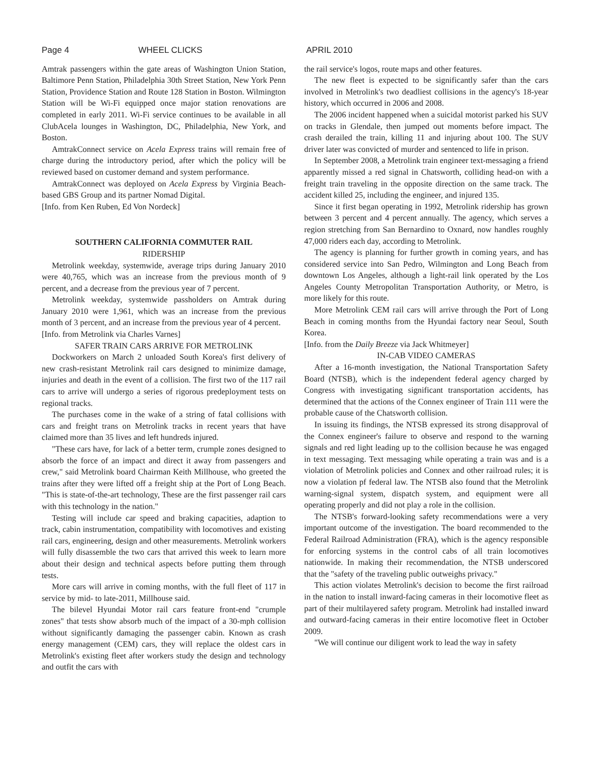Page 4 WHEEL CLICKS APRIL 2010
Amtrak passengers within the gate areas of Washington Union Station, Baltimore Penn Station, Philadelphia 30th Street Station, New York Penn Station, Providence Station and Route 128 Station in Boston. Wilmington Station will be Wi-Fi equipped once major station renovations are completed in early 2011. Wi-Fi service continues to be available in all ClubAcela lounges in Washington, DC, Philadelphia, New York, and Boston.
AmtrakConnect service on Acela Express trains will remain free of charge during the introductory period, after which the policy will be reviewed based on customer demand and system performance.
AmtrakConnect was deployed on Acela Express by Virginia Beach-based GBS Group and its partner Nomad Digital.
[Info. from Ken Ruben, Ed Von Nordeck]
SOUTHERN CALIFORNIA COMMUTER RAIL
RIDERSHIP
Metrolink weekday, systemwide, average trips during January 2010 were 40,765, which was an increase from the previous month of 9 percent, and a decrease from the previous year of 7 percent.
Metrolink weekday, systemwide passholders on Amtrak during January 2010 were 1,961, which was an increase from the previous month of 3 percent, and an increase from the previous year of 4 percent.
[Info. from Metrolink via Charles Varnes]
SAFER TRAIN CARS ARRIVE FOR METROLINK
Dockworkers on March 2 unloaded South Korea's first delivery of new crash-resistant Metrolink rail cars designed to minimize damage, injuries and death in the event of a collision. The first two of the 117 rail cars to arrive will undergo a series of rigorous predeployment tests on regional tracks.
The purchases come in the wake of a string of fatal collisions with cars and freight trans on Metrolink tracks in recent years that have claimed more than 35 lives and left hundreds injured.
"These cars have, for lack of a better term, crumple zones designed to absorb the force of an impact and direct it away from passengers and crew," said Metrolink board Chairman Keith Millhouse, who greeted the trains after they were lifted off a freight ship at the Port of Long Beach. "This is state-of-the-art technology, These are the first passenger rail cars with this technology in the nation."
Testing will include car speed and braking capacities, adaption to track, cabin instrumentation, compatibility with locomotives and existing rail cars, engineering, design and other measurements. Metrolink workers will fully disassemble the two cars that arrived this week to learn more about their design and technical aspects before putting them through tests.
More cars will arrive in coming months, with the full fleet of 117 in service by mid- to late-2011, Millhouse said.
The bilevel Hyundai Motor rail cars feature front-end "crumple zones" that tests show absorb much of the impact of a 30-mph collision without significantly damaging the passenger cabin. Known as crash energy management (CEM) cars, they will replace the oldest cars in Metrolink's existing fleet after workers study the design and technology and outfit the cars with
the rail service's logos, route maps and other features.
The new fleet is expected to be significantly safer than the cars involved in Metrolink's two deadliest collisions in the agency's 18-year history, which occurred in 2006 and 2008.
The 2006 incident happened when a suicidal motorist parked his SUV on tracks in Glendale, then jumped out moments before impact. The crash derailed the train, killing 11 and injuring about 100. The SUV driver later was convicted of murder and sentenced to life in prison.
In September 2008, a Metrolink train engineer text-messaging a friend apparently missed a red signal in Chatsworth, colliding head-on with a freight train traveling in the opposite direction on the same track. The accident killed 25, including the engineer, and injured 135.
Since it first began operating in 1992, Metrolink ridership has grown between 3 percent and 4 percent annually. The agency, which serves a region stretching from San Bernardino to Oxnard, now handles roughly 47,000 riders each day, according to Metrolink.
The agency is planning for further growth in coming years, and has considered service into San Pedro, Wilmington and Long Beach from downtown Los Angeles, although a light-rail link operated by the Los Angeles County Metropolitan Transportation Authority, or Metro, is more likely for this route.
More Metrolink CEM rail cars will arrive through the Port of Long Beach in coming months from the Hyundai factory near Seoul, South Korea.
[Info. from the Daily Breeze via Jack Whitmeyer]
IN-CAB VIDEO CAMERAS
After a 16-month investigation, the National Transportation Safety Board (NTSB), which is the independent federal agency charged by Congress with investigating significant transportation accidents, has determined that the actions of the Connex engineer of Train 111 were the probable cause of the Chatsworth collision.
In issuing its findings, the NTSB expressed its strong disapproval of the Connex engineer's failure to observe and respond to the warning signals and red light leading up to the collision because he was engaged in text messaging. Text messaging while operating a train was and is a violation of Metrolink policies and Connex and other railroad rules; it is now a violation pf federal law. The NTSB also found that the Metrolink warning-signal system, dispatch system, and equipment were all operating properly and did not play a role in the collision.
The NTSB's forward-looking safety recommendations were a very important outcome of the investigation. The board recommended to the Federal Railroad Administration (FRA), which is the agency responsible for enforcing systems in the control cabs of all train locomotives nationwide. In making their recommendation, the NTSB underscored that the "safety of the traveling public outweighs privacy."
This action violates Metrolink's decision to become the first railroad in the nation to install inward-facing cameras in their locomotive fleet as part of their multilayered safety program. Metrolink had installed inward and outward-facing cameras in their entire locomotive fleet in October 2009.
"We will continue our diligent work to lead the way in safety